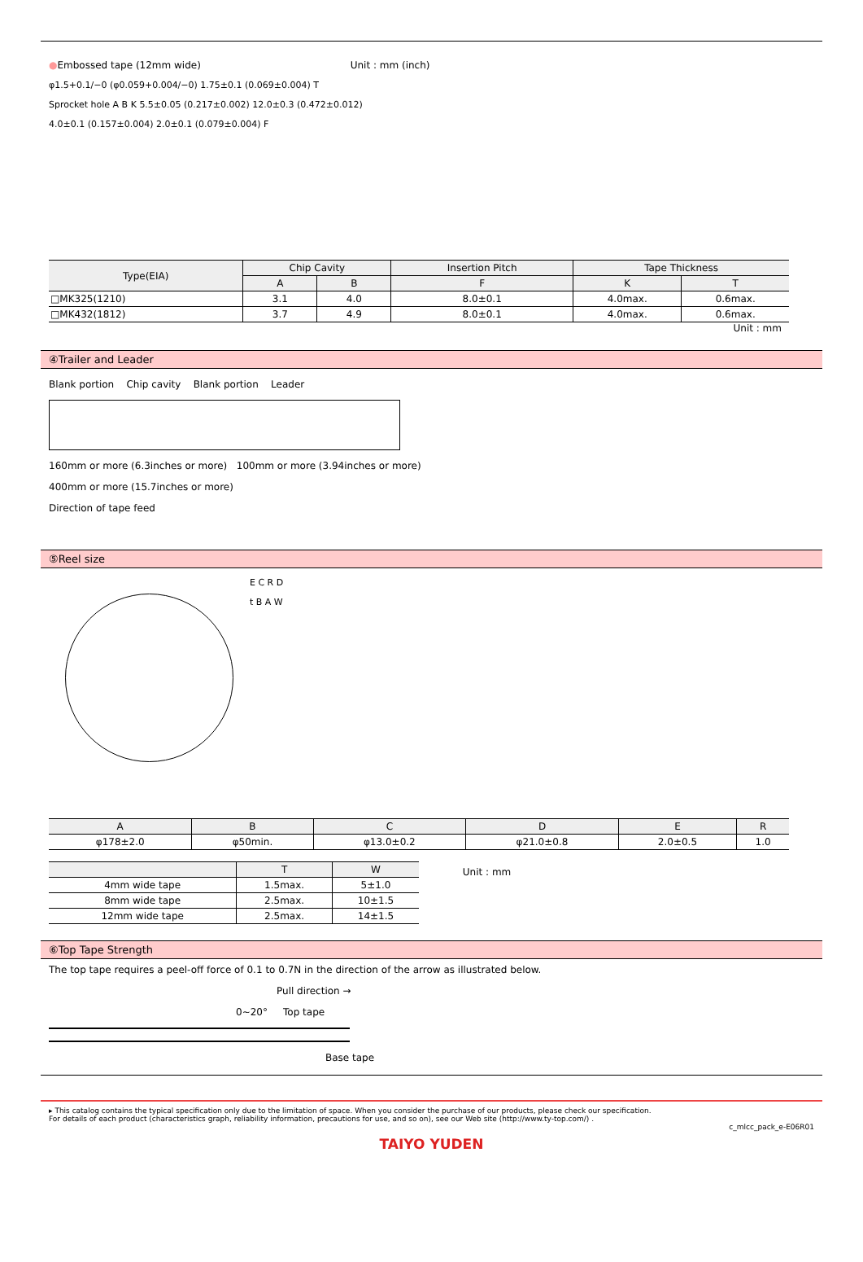●Embossed tape (12mm wide) Unit : mm (inch)
φ1.5+0.1/−0 (φ0.059+0.004/−0) 1.75±0.1 (0.069±0.004) T
Sprocket hole A B K 5.5±0.05 (0.217±0.002) 12.0±0.3 (0.472±0.012)
4.0±0.1 (0.157±0.004) 2.0±0.1 (0.079±0.004) F
| Type(EIA) | Chip Cavity | | Insertion Pitch | Tape Thickness | |
| --- | --- | --- | --- | --- | --- |
| | A | B | F | K | T |
| □MK325(1210) | 3.1 | 4.0 | 8.0±0.1 | 4.0max. | 0.6max. |
| □MK432(1812) | 3.7 | 4.9 | 8.0±0.1 | 4.0max. | 0.6max. |
Unit : mm
④Trailer and Leader
Blank portion Chip cavity Blank portion Leader
160mm or more (6.3inches or more) 100mm or more (3.94inches or more)
400mm or more (15.7inches or more)
Direction of tape feed
⑤Reel size
E C R D
t B A W
| A | B | C | D | E | R |
| --- | --- | --- | --- | --- | --- |
| φ178±2.0 | φ50min. | φ13.0±0.2 | φ21.0±0.8 | 2.0±0.5 | 1.0 |
| | T | W |
| --- | --- | --- |
| 4mm wide tape | 1.5max. | 5±1.0 |
| 8mm wide tape | 2.5max. | 10±1.5 |
| 12mm wide tape | 2.5max. | 14±1.5 |
Unit : mm
⑥Top Tape Strength
The top tape requires a peel-off force of 0.1 to 0.7N in the direction of the arrow as illustrated below.
Pull direction →
0∼20° Top tape
Base tape
▸ This catalog contains the typical specification only due to the limitation of space. When you consider the purchase of our products, please check our specification.
For details of each product (characteristics graph, reliability information, precautions for use, and so on), see our Web site (http://www.ty-top.com/) .
c_mlcc_pack_e-E06R01
TAIYO YUDEN